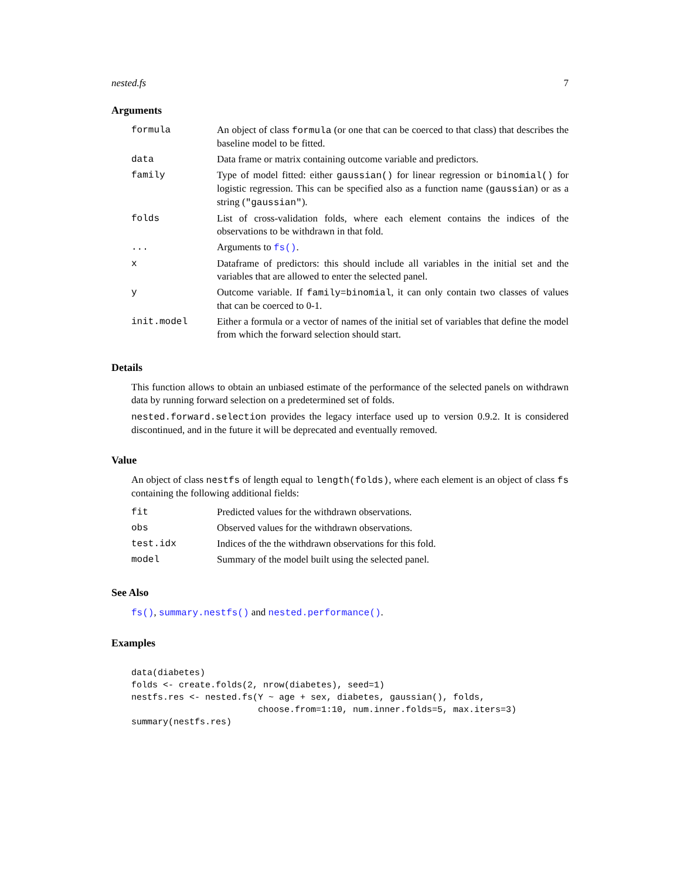nested.fs 7
Arguments
| formula | An object of class formula (or one that can be coerced to that class) that describes the baseline model to be fitted. |
| data | Data frame or matrix containing outcome variable and predictors. |
| family | Type of model fitted: either gaussian() for linear regression or binomial() for logistic regression. This can be specified also as a function name ( gaussian ) or as a string ( "gaussian" ). |
| folds | List of cross-validation folds, where each element contains the indices of the observations to be withdrawn in that fold. |
| ... | Arguments to fs() . |
| x | Dataframe of predictors: this should include all variables in the initial set and the variables that are allowed to enter the selected panel. |
| y | Outcome variable. If family=binomial , it can only contain two classes of values that can be coerced to 0-1. |
| init.model | Either a formula or a vector of names of the initial set of variables that define the model from which the forward selection should start. |
Details
This function allows to obtain an unbiased estimate of the performance of the selected panels on withdrawn data by running forward selection on a predetermined set of folds.
nested.forward.selection provides the legacy interface used up to version 0.9.2. It is considered discontinued, and in the future it will be deprecated and eventually removed.
Value
An object of class nestfs of length equal to length(folds), where each element is an object of class fs containing the following additional fields:
| fit | Predicted values for the withdrawn observations. |
| obs | Observed values for the withdrawn observations. |
| test.idx | Indices of the the withdrawn observations for this fold. |
| model | Summary of the model built using the selected panel. |
See Also
fs(), summary.nestfs() and nested.performance().
Examples
data(diabetes)
folds <- create.folds(2, nrow(diabetes), seed=1)
nestfs.res <- nested.fs(Y ~ age + sex, diabetes, gaussian(), folds,
                        choose.from=1:10, num.inner.folds=5, max.iters=3)
summary(nestfs.res)